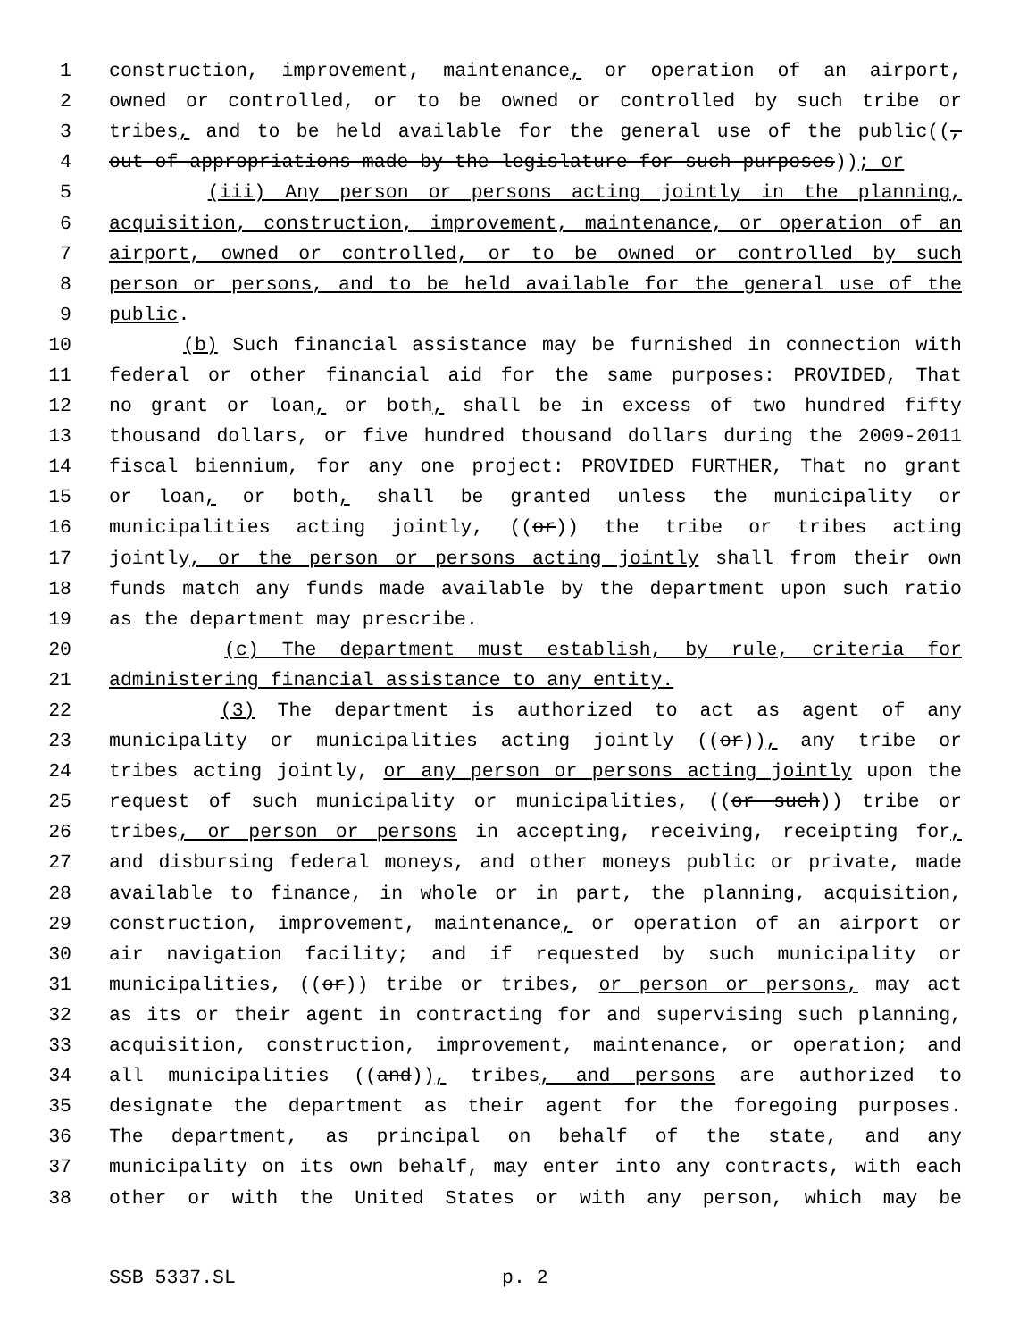1 construction, improvement, maintenance, or operation of an airport,
2 owned or controlled, or to be owned or controlled by such tribe or
3 tribes, and to be held available for the general use of the public((,
4 out of appropriations made by the legislature for such purposes)); or
5 (iii) Any person or persons acting jointly in the planning,
6 acquisition, construction, improvement, maintenance, or operation of an
7 airport, owned or controlled, or to be owned or controlled by such
8 person or persons, and to be held available for the general use of the
9 public.
10 (b) Such financial assistance may be furnished in connection with
11 federal or other financial aid for the same purposes: PROVIDED, That
12 no grant or loan, or both, shall be in excess of two hundred fifty
13 thousand dollars, or five hundred thousand dollars during the 2009-2011
14 fiscal biennium, for any one project: PROVIDED FURTHER, That no grant
15 or loan, or both, shall be granted unless the municipality or
16 municipalities acting jointly, ((or)) the tribe or tribes acting
17 jointly, or the person or persons acting jointly shall from their own
18 funds match any funds made available by the department upon such ratio
19 as the department may prescribe.
20 (c) The department must establish, by rule, criteria for
21 administering financial assistance to any entity.
22 (3) The department is authorized to act as agent of any
23 municipality or municipalities acting jointly ((or)), any tribe or
24 tribes acting jointly, or any person or persons acting jointly upon the
25 request of such municipality or municipalities, ((or such)) tribe or
26 tribes, or person or persons in accepting, receiving, receipting for,
27 and disbursing federal moneys, and other moneys public or private, made
28 available to finance, in whole or in part, the planning, acquisition,
29 construction, improvement, maintenance, or operation of an airport or
30 air navigation facility; and if requested by such municipality or
31 municipalities, ((or)) tribe or tribes, or person or persons, may act
32 as its or their agent in contracting for and supervising such planning,
33 acquisition, construction, improvement, maintenance, or operation; and
34 all municipalities ((and)), tribes, and persons are authorized to
35 designate the department as their agent for the foregoing purposes.
36 The department, as principal on behalf of the state, and any
37 municipality on its own behalf, may enter into any contracts, with each
38 other or with the United States or with any person, which may be
SSB 5337.SL p. 2